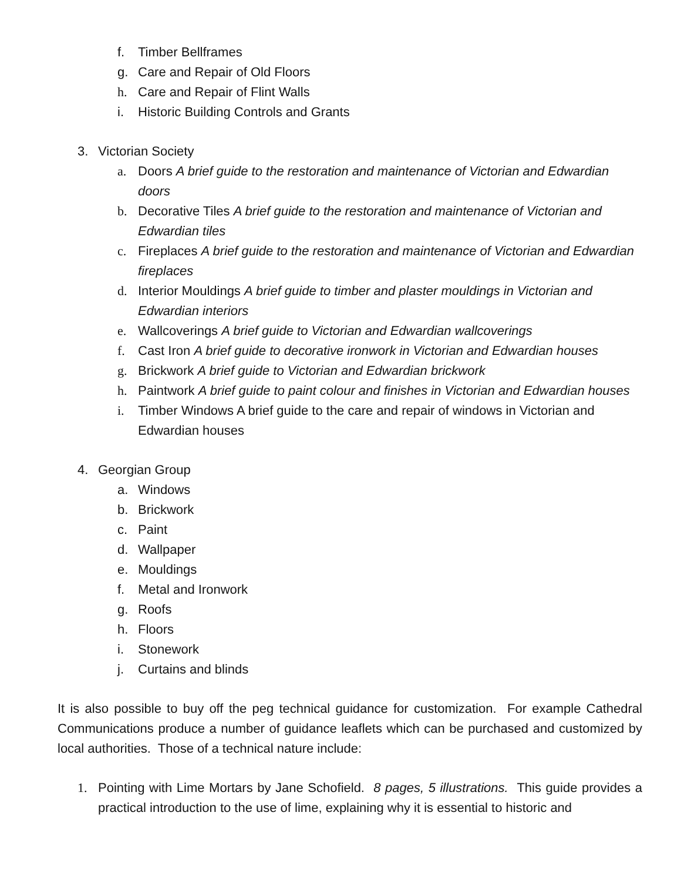f. Timber Bellframes
g. Care and Repair of Old Floors
h. Care and Repair of Flint Walls
i. Historic Building Controls and Grants
3. Victorian Society
a. Doors A brief guide to the restoration and maintenance of Victorian and Edwardian doors
b. Decorative Tiles A brief guide to the restoration and maintenance of Victorian and Edwardian tiles
c. Fireplaces A brief guide to the restoration and maintenance of Victorian and Edwardian fireplaces
d. Interior Mouldings A brief guide to timber and plaster mouldings in Victorian and Edwardian interiors
e. Wallcoverings A brief guide to Victorian and Edwardian wallcoverings
f. Cast Iron A brief guide to decorative ironwork in Victorian and Edwardian houses
g. Brickwork A brief guide to Victorian and Edwardian brickwork
h. Paintwork A brief guide to paint colour and finishes in Victorian and Edwardian houses
i. Timber Windows A brief guide to the care and repair of windows in Victorian and Edwardian houses
4. Georgian Group
a. Windows
b. Brickwork
c. Paint
d. Wallpaper
e. Mouldings
f. Metal and Ironwork
g. Roofs
h. Floors
i. Stonework
j. Curtains and blinds
It is also possible to buy off the peg technical guidance for customization. For example Cathedral Communications produce a number of guidance leaflets which can be purchased and customized by local authorities. Those of a technical nature include:
1. Pointing with Lime Mortars by Jane Schofield. 8 pages, 5 illustrations. This guide provides a practical introduction to the use of lime, explaining why it is essential to historic and